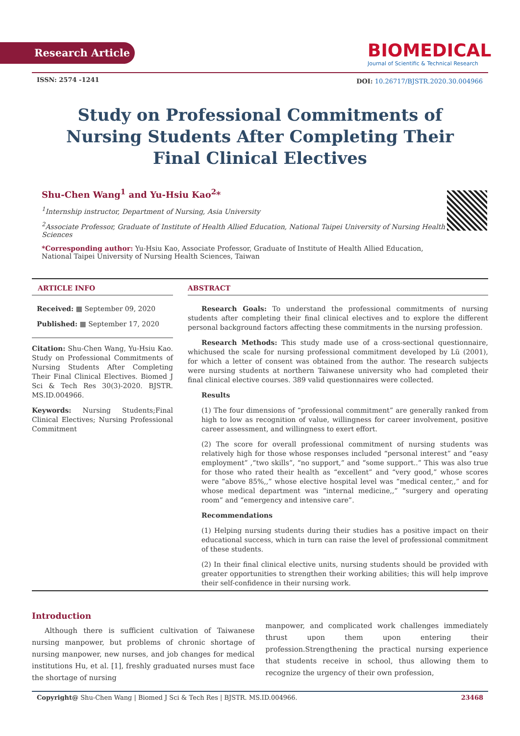Research Article
BIOMEDICAL
Journal of Scientific & Technical Research
ISSN: 2574 -1241
DOI: 10.26717/BJSTR.2020.30.004966
Study on Professional Commitments of Nursing Students After Completing Their Final Clinical Electives
Shu-Chen Wang<sup>1</sup> and Yu-Hsiu Kao<sup>2</sup>*
<sup>1</sup> Internship instructor, Department of Nursing, Asia University
<sup>2</sup> Associate Professor, Graduate of Institute of Health Allied Education, National Taipei University of Nursing Health Sciences
*Corresponding author: Yu-Hsiu Kao, Associate Professor, Graduate of Institute of Health Allied Education, National Taipei University of Nursing Health Sciences, Taiwan
ARTICLE INFO
Received: ▦ September 09, 2020
Published: ▦ September 17, 2020
Citation: Shu-Chen Wang, Yu-Hsiu Kao. Study on Professional Commitments of Nursing Students After Completing Their Final Clinical Electives. Biomed J Sci & Tech Res 30(3)-2020. BJSTR. MS.ID.004966.
Keywords: Nursing Students;Final Clinical Electives; Nursing Professional Commitment
ABSTRACT
Research Goals: To understand the professional commitments of nursing students after completing their final clinical electives and to explore the different personal background factors affecting these commitments in the nursing profession.
Research Methods: This study made use of a cross-sectional questionnaire, whichused the scale for nursing professional commitment developed by Lü (2001), for which a letter of consent was obtained from the author. The research subjects were nursing students at northern Taiwanese university who had completed their final clinical elective courses. 389 valid questionnaires were collected.
Results
(1) The four dimensions of “professional commitment” are generally ranked from high to low as recognition of value, willingness for career involvement, positive career assessment, and willingness to exert effort.
(2) The score for overall professional commitment of nursing students was relatively high for those whose responses included “personal interest” and “easy employment” ,“two skills”, “no support,” and “some support..” This was also true for those who rated their health as “excellent” and “very good,” whose scores were “above 85%,,” whose elective hospital level was “medical center,,” and for whose medical department was “internal medicine,,” “surgery and operating room” and “emergency and intensive care”.
Recommendations
(1) Helping nursing students during their studies has a positive impact on their educational success, which in turn can raise the level of professional commitment of these students.
(2) In their final clinical elective units, nursing students should be provided with greater opportunities to strengthen their working abilities; this will help improve their self-confidence in their nursing work.
Introduction
Although there is sufficient cultivation of Taiwanese nursing manpower, but problems of chronic shortage of nursing manpower, new nurses, and job changes for medical institutions Hu, et al. [1], freshly graduated nurses must face the shortage of nursing
manpower, and complicated work challenges immediately thrust upon them upon entering their profession.Strengthening the practical nursing experience that students receive in school, thus allowing them to recognize the urgency of their own profession,
Copyright@ Shu-Chen Wang | Biomed J Sci & Tech Res | BJSTR. MS.ID.004966. 23468